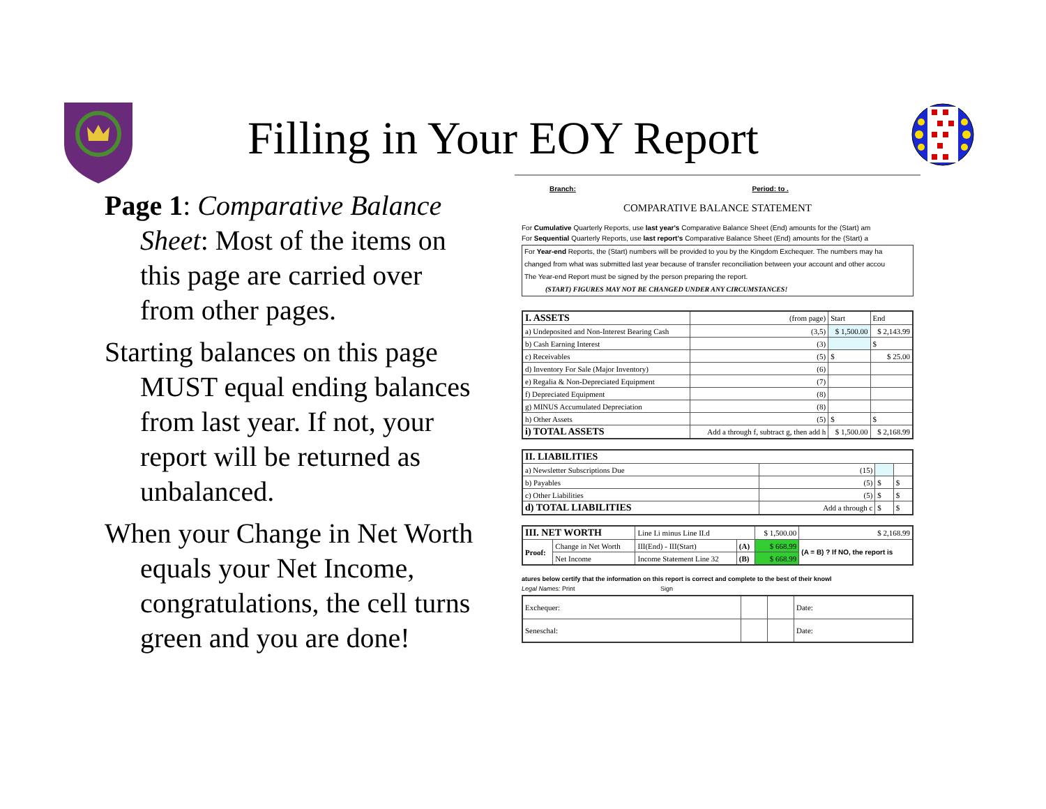Filling in Your EOY Report
Page 1: Comparative Balance Sheet: Most of the items on this page are carried over from other pages.
Starting balances on this page MUST equal ending balances from last year. If not, your report will be returned as unbalanced.
When your Change in Net Worth equals your Net Income, congratulations, the cell turns green and you are done!
Branch: Period: to .
COMPARATIVE BALANCE STATEMENT
For Cumulative Quarterly Reports, use last year's Comparative Balance Sheet (End) amounts for the (Start) am
For Sequential Quarterly Reports, use last report's Comparative Balance Sheet (End) amounts for the (Start) a
For Year-end Reports, the (Start) numbers will be provided to you by the Kingdom Exchequer. The numbers may ha changed from what was submitted last year because of transfer reconciliation between your account and other accou
The Year-end Report must be signed by the person preparing the report.
(START) FIGURES MAY NOT BE CHANGED UNDER ANY CIRCUMSTANCES!
| I. ASSETS | (from page) | Start | End |
| a) Undeposited and Non-Interest Bearing Cash | (3,5) | $ 1,500.00 | $ 2,143.99 |
| b) Cash Earning Interest | (3) | | $ |
| c) Receivables | (5) | $ | $ 25.00 |
| d) Inventory For Sale (Major Inventory) | (6) | | |
| e) Regalia & Non-Depreciated Equipment | (7) | | |
| f) Depreciated Equipment | (8) | | |
| g) MINUS Accumulated Depreciation | (8) | | |
| h) Other Assets | (5) | $ | $ |
| i) TOTAL ASSETS | Add a through f, subtract g, then add h | $ 1,500.00 | $ 2,168.99 |
| II. LIABILITIES | | | |
| a) Newsletter Subscriptions Due | (15) | | |
| b) Payables | (5) | $ | $ |
| c) Other Liabilities | (5) | $ | $ |
| d) TOTAL LIABILITIES | Add a through c | $ | $ |
| III. NET WORTH | | Line I.i minus Line II.d | | $ 1,500.00 | $ 2,168.99 |
| Proof: | Change in Net Worth | III(End) - III(Start) | (A) | $ 668.99 | (A = B) ? If NO, the report is |
| | Net Income | Income Statement Line 32 | (B) | $ 668.99 | |
atures below certify that the information on this report is correct and complete to the best of their knowl
Legal Names: Print Sign
| Exchequer: | | | Date: |
| Seneschal: | | | Date: |